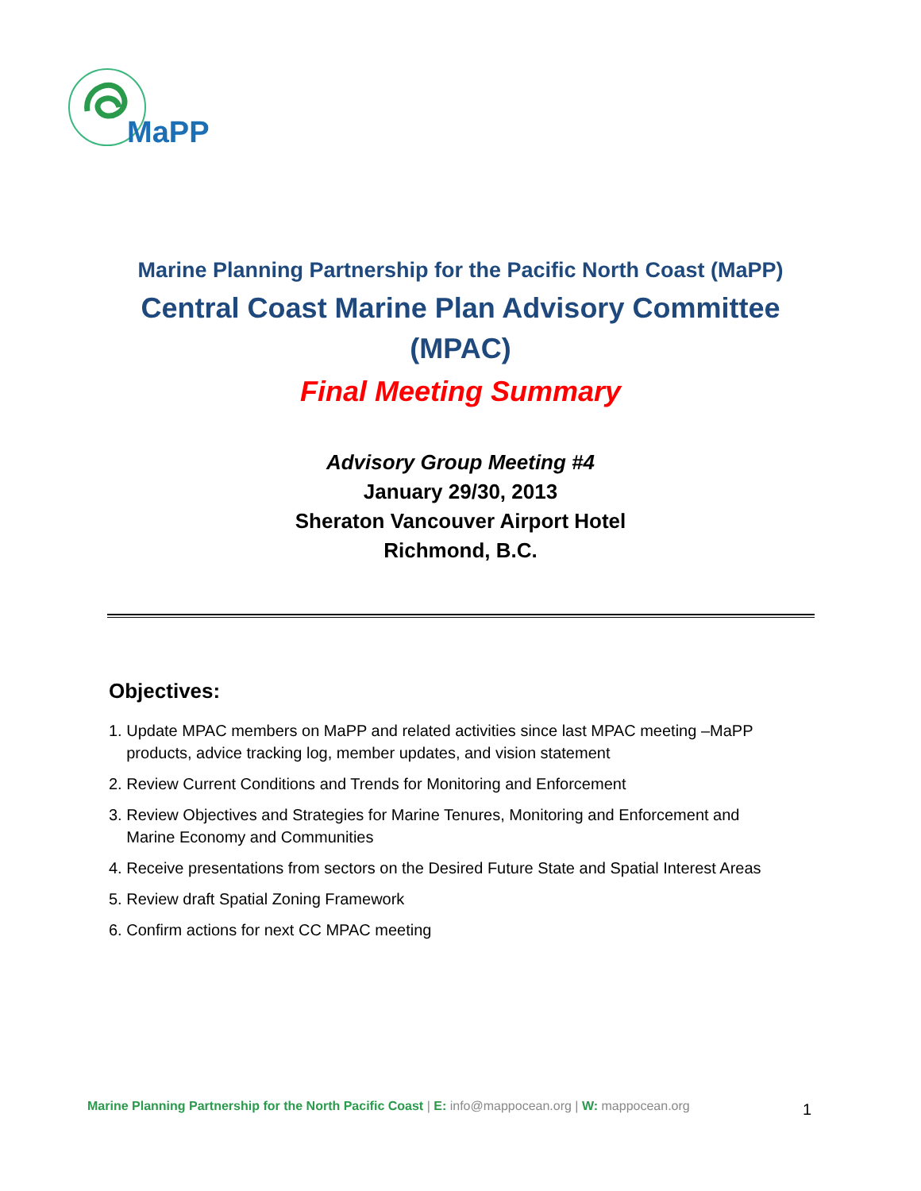MaPP
Marine Planning Partnership for the Pacific North Coast (MaPP)
Central Coast Marine Plan Advisory Committee
(MPAC)
Final Meeting Summary
Advisory Group Meeting #4
January 29/30, 2013
Sheraton Vancouver Airport Hotel
Richmond, B.C.
Objectives:
1. Update MPAC members on MaPP and related activities since last MPAC meeting –MaPP
products, advice tracking log, member updates, and vision statement
2. Review Current Conditions and Trends for Monitoring and Enforcement
3. Review Objectives and Strategies for Marine Tenures, Monitoring and Enforcement and
Marine Economy and Communities
4. Receive presentations from sectors on the Desired Future State and Spatial Interest Areas
5. Review draft Spatial Zoning Framework
6. Confirm actions for next CC MPAC meeting
Marine Planning Partnership for the North Pacific Coast | E: info@mappocean.org | W: mappocean.org
1